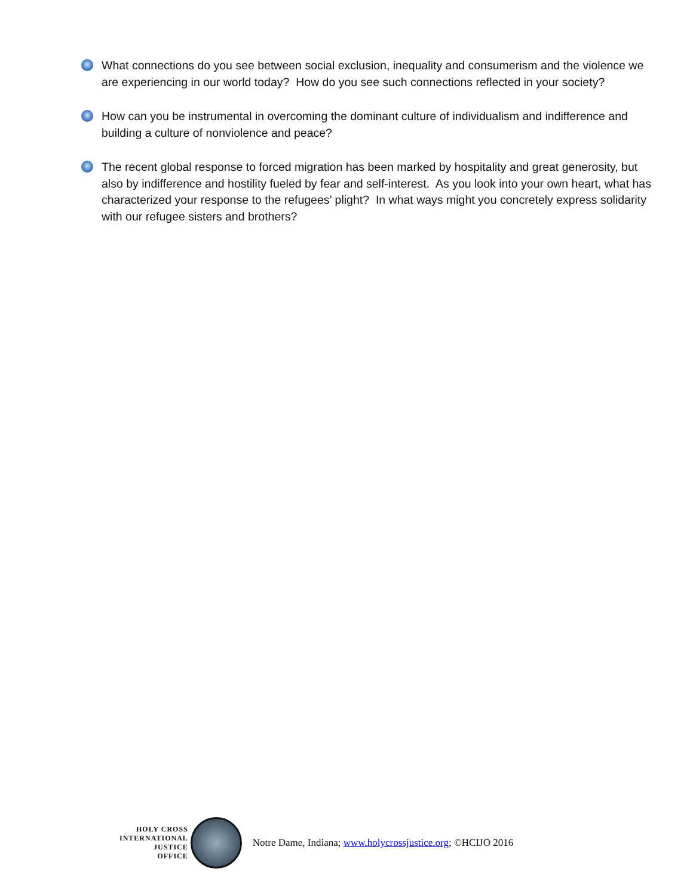What connections do you see between social exclusion, inequality and consumerism and the violence we are experiencing in our world today? How do you see such connections reflected in your society?
How can you be instrumental in overcoming the dominant culture of individualism and indifference and building a culture of nonviolence and peace?
The recent global response to forced migration has been marked by hospitality and great generosity, but also by indifference and hostility fueled by fear and self-interest. As you look into your own heart, what has characterized your response to the refugees’ plight? In what ways might you concretely express solidarity with our refugee sisters and brothers?
HOLY CROSS
INTERNATIONAL
JUSTICE
OFFICE
Notre Dame, Indiana; www.holycrossjustice.org; ©HCIJO 2016